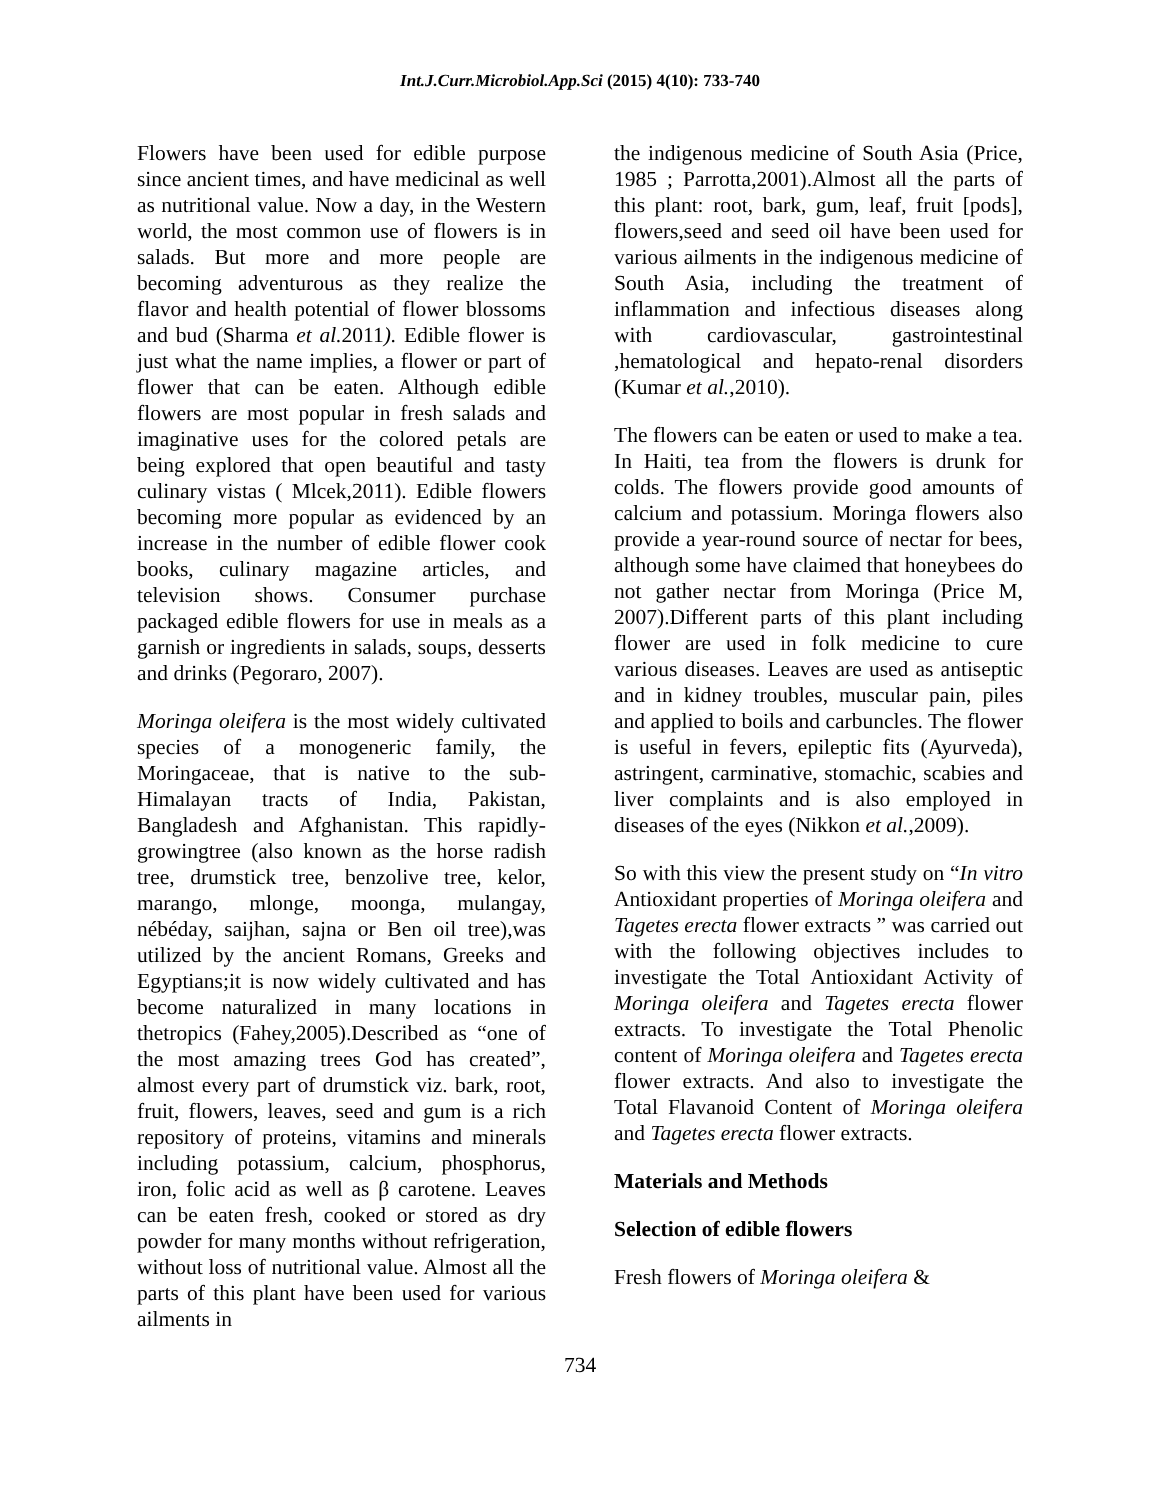Int.J.Curr.Microbiol.App.Sci (2015) 4(10): 733-740
Flowers have been used for edible purpose since ancient times, and have medicinal as well as nutritional value. Now a day, in the Western world, the most common use of flowers is in salads. But more and more people are becoming adventurous as they realize the flavor and health potential of flower blossoms and bud (Sharma et al. 2011). Edible flower is just what the name implies, a flower or part of flower that can be eaten. Although edible flowers are most popular in fresh salads and imaginative uses for the colored petals are being explored that open beautiful and tasty culinary vistas ( Mlcek,2011). Edible flowers becoming more popular as evidenced by an increase in the number of edible flower cook books, culinary magazine articles, and television shows. Consumer purchase packaged edible flowers for use in meals as a garnish or ingredients in salads, soups, desserts and drinks (Pegoraro, 2007).
Moringa oleifera is the most widely cultivated species of a monogeneric family, the Moringaceae, that is native to the sub-Himalayan tracts of India, Pakistan, Bangladesh and Afghanistan. This rapidly-growingtree (also known as the horse radish tree, drumstick tree, benzolive tree, kelor, marango, mlonge, moonga, mulangay, nébéday, saijhan, sajna or Ben oil tree),was utilized by the ancient Romans, Greeks and Egyptians;it is now widely cultivated and has become naturalized in many locations in thetropics (Fahey,2005).Described as “one of the most amazing trees God has created”, almost every part of drumstick viz. bark, root, fruit, flowers, leaves, seed and gum is a rich repository of proteins, vitamins and minerals including potassium, calcium, phosphorus, iron, folic acid as well as β carotene. Leaves can be eaten fresh, cooked or stored as dry powder for many months without refrigeration, without loss of nutritional value. Almost all the parts of this plant have been used for various ailments in
the indigenous medicine of South Asia (Price, 1985 ; Parrotta,2001).Almost all the parts of this plant: root, bark, gum, leaf, fruit [pods], flowers,seed and seed oil have been used for various ailments in the indigenous medicine of South Asia, including the treatment of inflammation and infectious diseases along with cardiovascular, gastrointestinal ,hematological and hepato-renal disorders (Kumar et al.,2010).
The flowers can be eaten or used to make a tea. In Haiti, tea from the flowers is drunk for colds. The flowers provide good amounts of calcium and potassium. Moringa flowers also provide a year-round source of nectar for bees, although some have claimed that honeybees do not gather nectar from Moringa (Price M, 2007).Different parts of this plant including flower are used in folk medicine to cure various diseases. Leaves are used as antiseptic and in kidney troubles, muscular pain, piles and applied to boils and carbuncles. The flower is useful in fevers, epileptic fits (Ayurveda), astringent, carminative, stomachic, scabies and liver complaints and is also employed in diseases of the eyes (Nikkon et al.,2009).
So with this view the present study on “In vitro Antioxidant properties of Moringa oleifera and Tagetes erecta flower extracts ” was carried out with the following objectives includes to investigate the Total Antioxidant Activity of Moringa oleifera and Tagetes erecta flower extracts. To investigate the Total Phenolic content of Moringa oleifera and Tagetes erecta flower extracts. And also to investigate the Total Flavanoid Content of Moringa oleifera and Tagetes erecta flower extracts.
Materials and Methods
Selection of edible flowers
Fresh flowers of Moringa oleifera &
734